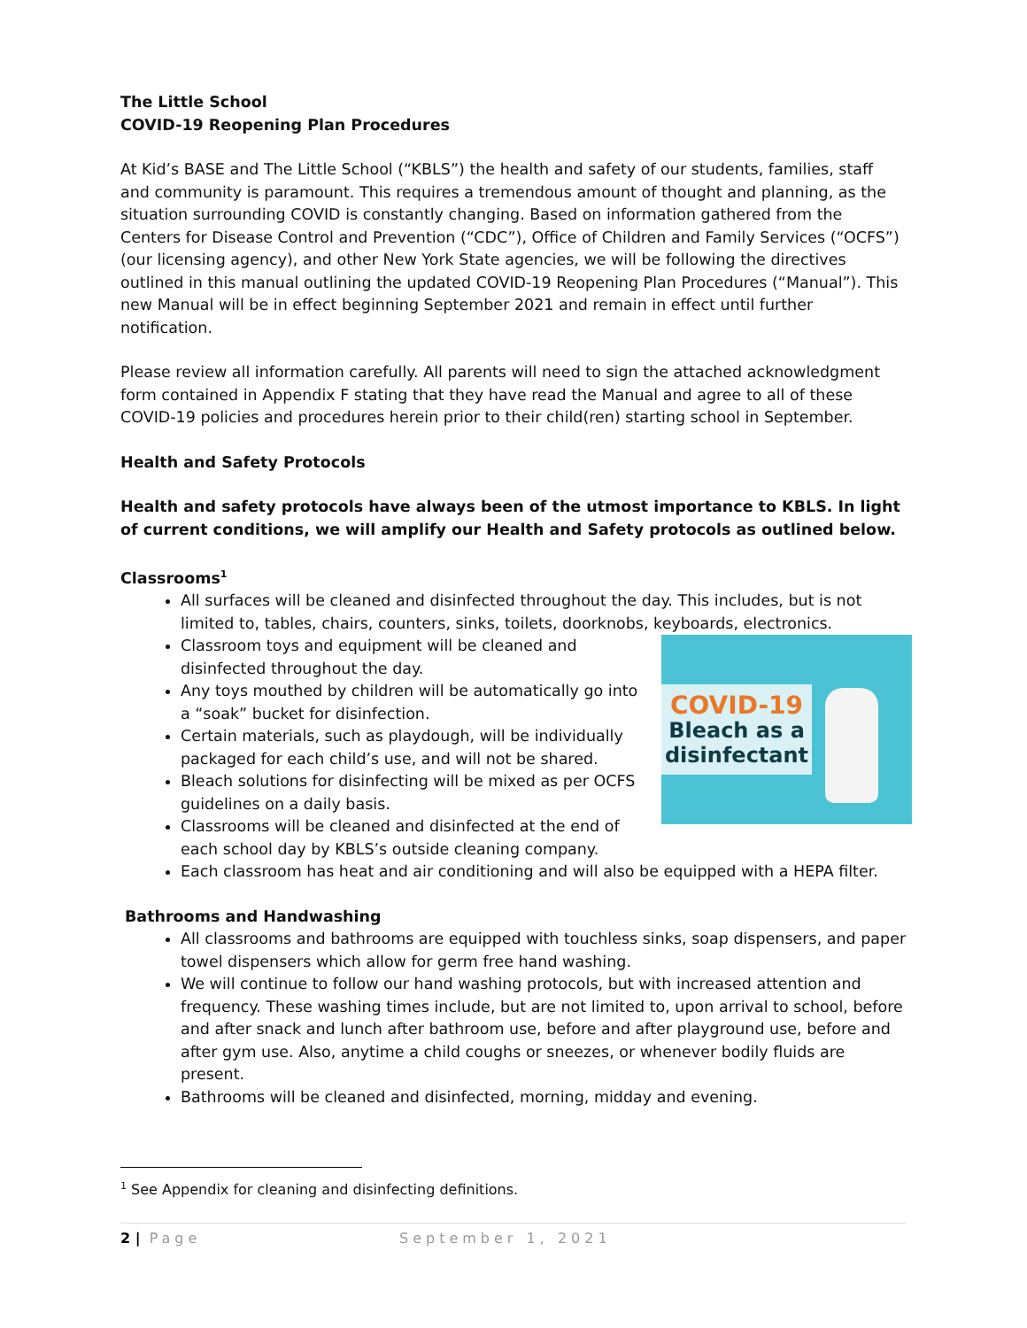The Little School
COVID-19 Reopening Plan Procedures
At Kid’s BASE and The Little School (“KBLS”) the health and safety of our students, families, staff and community is paramount. This requires a tremendous amount of thought and planning, as the situation surrounding COVID is constantly changing. Based on information gathered from the Centers for Disease Control and Prevention (“CDC”), Office of Children and Family Services (“OCFS”) (our licensing agency), and other New York State agencies, we will be following the directives outlined in this manual outlining the updated COVID-19 Reopening Plan Procedures (“Manual”). This new Manual will be in effect beginning September 2021 and remain in effect until further notification.
Please review all information carefully. All parents will need to sign the attached acknowledgment form contained in Appendix F stating that they have read the Manual and agree to all of these COVID-19 policies and procedures herein prior to their child(ren) starting school in September.
Health and Safety Protocols
Health and safety protocols have always been of the utmost importance to KBLS. In light of current conditions, we will amplify our Health and Safety protocols as outlined below.
Classrooms<sup>1</sup>
All surfaces will be cleaned and disinfected throughout the day. This includes, but is not limited to, tables, chairs, counters, sinks, toilets, doorknobs, keyboards, electronics.
COVID-19
Bleach as a disinfectant
Classroom toys and equipment will be cleaned and disinfected throughout the day.
Any toys mouthed by children will be automatically go into a “soak” bucket for disinfection.
Certain materials, such as playdough, will be individually packaged for each child’s use, and will not be shared.
Bleach solutions for disinfecting will be mixed as per OCFS guidelines on a daily basis.
Classrooms will be cleaned and disinfected at the end of each school day by KBLS’s outside cleaning company.
Each classroom has heat and air conditioning and will also be equipped with a HEPA filter.
Bathrooms and Handwashing
All classrooms and bathrooms are equipped with touchless sinks, soap dispensers, and paper towel dispensers which allow for germ free hand washing.
We will continue to follow our hand washing protocols, but with increased attention and frequency. These washing times include, but are not limited to, upon arrival to school, before and after snack and lunch after bathroom use, before and after playground use, before and after gym use. Also, anytime a child coughs or sneezes, or whenever bodily fluids are present.
Bathrooms will be cleaned and disinfected, morning, midday and evening.
<sup>1</sup> See Appendix for cleaning and disinfecting definitions.
2 | Page September 1, 2021